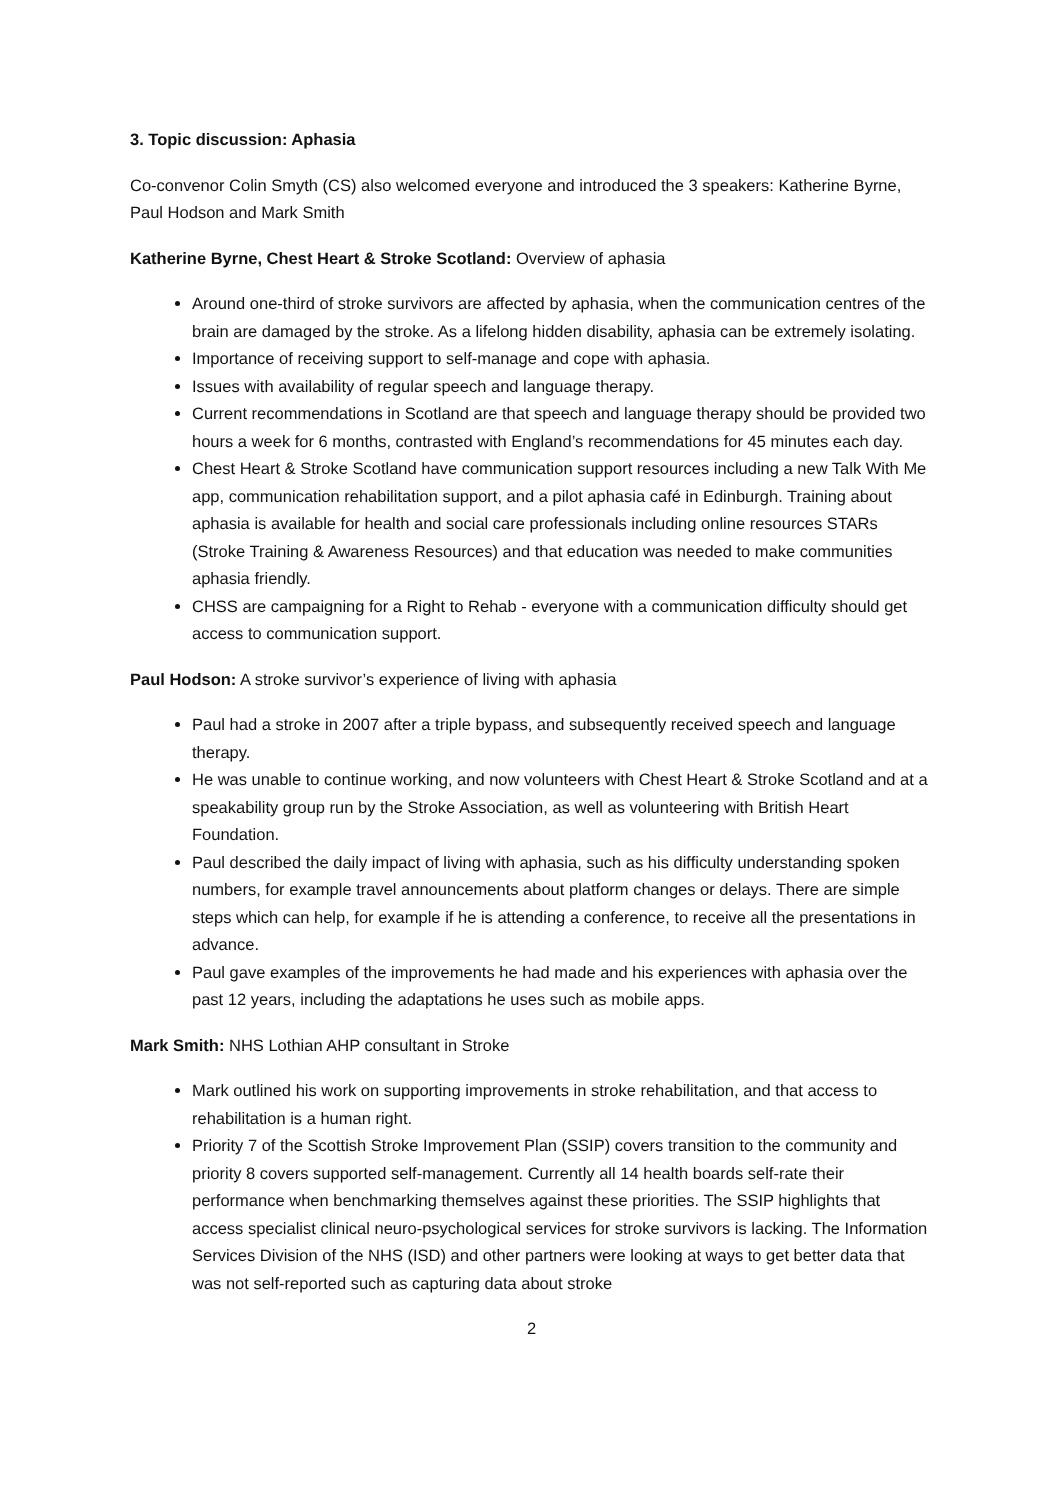3. Topic discussion: Aphasia
Co-convenor Colin Smyth (CS) also welcomed everyone and introduced the 3 speakers: Katherine Byrne, Paul Hodson and Mark Smith
Katherine Byrne, Chest Heart & Stroke Scotland: Overview of aphasia
Around one-third of stroke survivors are affected by aphasia, when the communication centres of the brain are damaged by the stroke. As a lifelong hidden disability, aphasia can be extremely isolating.
Importance of receiving support to self-manage and cope with aphasia.
Issues with availability of regular speech and language therapy.
Current recommendations in Scotland are that speech and language therapy should be provided two hours a week for 6 months, contrasted with England’s recommendations for 45 minutes each day.
Chest Heart & Stroke Scotland have communication support resources including a new Talk With Me app, communication rehabilitation support, and a pilot aphasia café in Edinburgh. Training about aphasia is available for health and social care professionals including online resources STARs (Stroke Training & Awareness Resources) and that education was needed to make communities aphasia friendly.
CHSS are campaigning for a Right to Rehab - everyone with a communication difficulty should get access to communication support.
Paul Hodson: A stroke survivor’s experience of living with aphasia
Paul had a stroke in 2007 after a triple bypass, and subsequently received speech and language therapy.
He was unable to continue working, and now volunteers with Chest Heart & Stroke Scotland and at a speakability group run by the Stroke Association, as well as volunteering with British Heart Foundation.
Paul described the daily impact of living with aphasia, such as his difficulty understanding spoken numbers, for example travel announcements about platform changes or delays. There are simple steps which can help, for example if he is attending a conference, to receive all the presentations in advance.
Paul gave examples of the improvements he had made and his experiences with aphasia over the past 12 years, including the adaptations he uses such as mobile apps.
Mark Smith: NHS Lothian AHP consultant in Stroke
Mark outlined his work on supporting improvements in stroke rehabilitation, and that access to rehabilitation is a human right.
Priority 7 of the Scottish Stroke Improvement Plan (SSIP) covers transition to the community and priority 8 covers supported self-management. Currently all 14 health boards self-rate their performance when benchmarking themselves against these priorities. The SSIP highlights that access specialist clinical neuro-psychological services for stroke survivors is lacking. The Information Services Division of the NHS (ISD) and other partners were looking at ways to get better data that was not self-reported such as capturing data about stroke
2